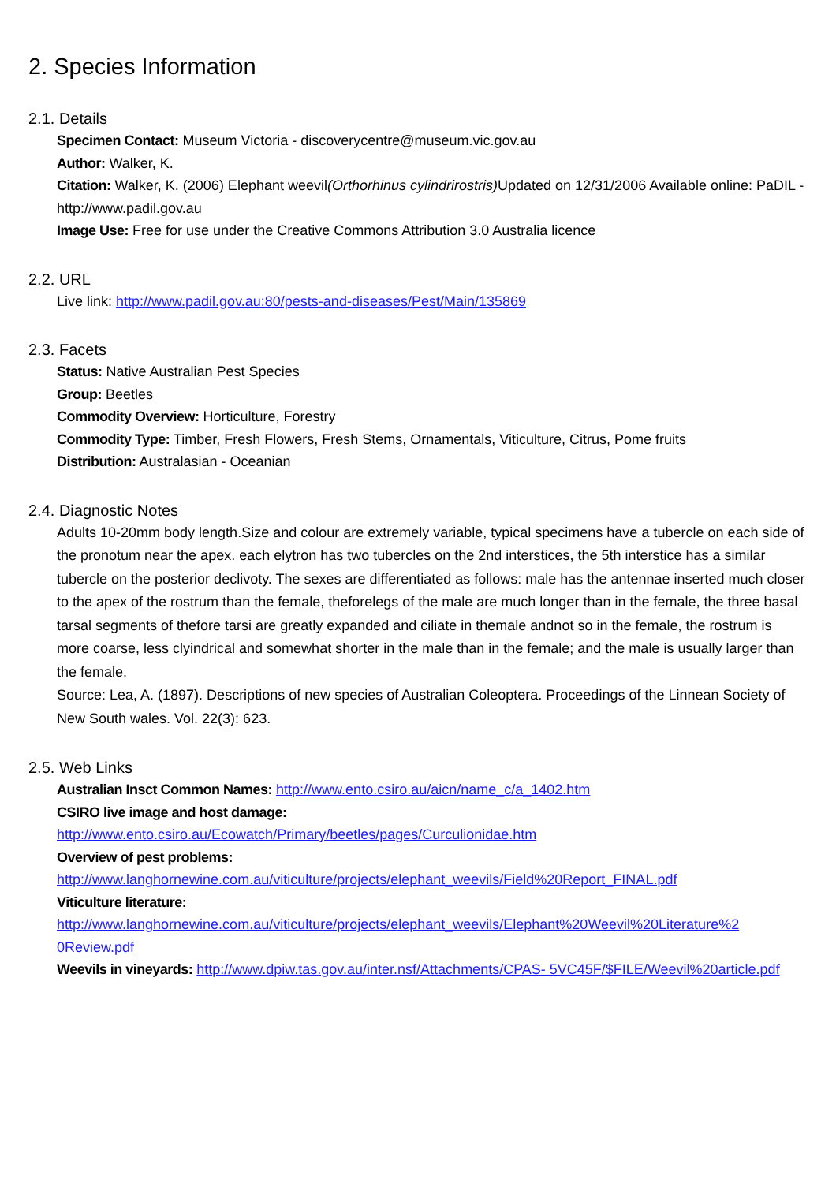2. Species Information
2.1. Details
Specimen Contact: Museum Victoria - discoverycentre@museum.vic.gov.au
Author: Walker, K.
Citation: Walker, K. (2006) Elephant weevil(Orthorhinus cylindrirostris) Updated on 12/31/2006 Available online: PaDIL - http://www.padil.gov.au
Image Use: Free for use under the Creative Commons Attribution 3.0 Australia licence
2.2. URL
Live link: http://www.padil.gov.au:80/pests-and-diseases/Pest/Main/135869
2.3. Facets
Status: Native Australian Pest Species
Group: Beetles
Commodity Overview: Horticulture, Forestry
Commodity Type: Timber, Fresh Flowers, Fresh Stems, Ornamentals, Viticulture, Citrus, Pome fruits
Distribution: Australasian - Oceanian
2.4. Diagnostic Notes
Adults 10-20mm body length.Size and colour are extremely variable, typical specimens have a tubercle on each side of the pronotum near the apex. each elytron has two tubercles on the 2nd interstices, the 5th interstice has a similar tubercle on the posterior declivoty. The sexes are differentiated as follows: male has the antennae inserted much closer to the apex of the rostrum than the female, theforelegs of the male are much longer than in the female, the three basal tarsal segments of thefore tarsi are greatly expanded and ciliate in themale andnot so in the female, the rostrum is more coarse, less clyindrical and somewhat shorter in the male than in the female; and the male is usually larger than the female.
Source: Lea, A. (1897). Descriptions of new species of Australian Coleoptera. Proceedings of the Linnean Society of New South wales. Vol. 22(3): 623.
2.5. Web Links
Australian Insct Common Names: http://www.ento.csiro.au/aicn/name_c/a_1402.htm
CSIRO live image and host damage:
http://www.ento.csiro.au/Ecowatch/Primary/beetles/pages/Curculionidae.htm
Overview of pest problems:
http://www.langhornewine.com.au/viticulture/projects/elephant_weevils/Field%20Report_FINAL.pdf
Viticulture literature:
http://www.langhornewine.com.au/viticulture/projects/elephant_weevils/Elephant%20Weevil%20Literature%2 0Review.pdf
Weevils in vineyards: http://www.dpiw.tas.gov.au/inter.nsf/Attachments/CPAS- 5VC45F/$FILE/Weevil%20article.pdf